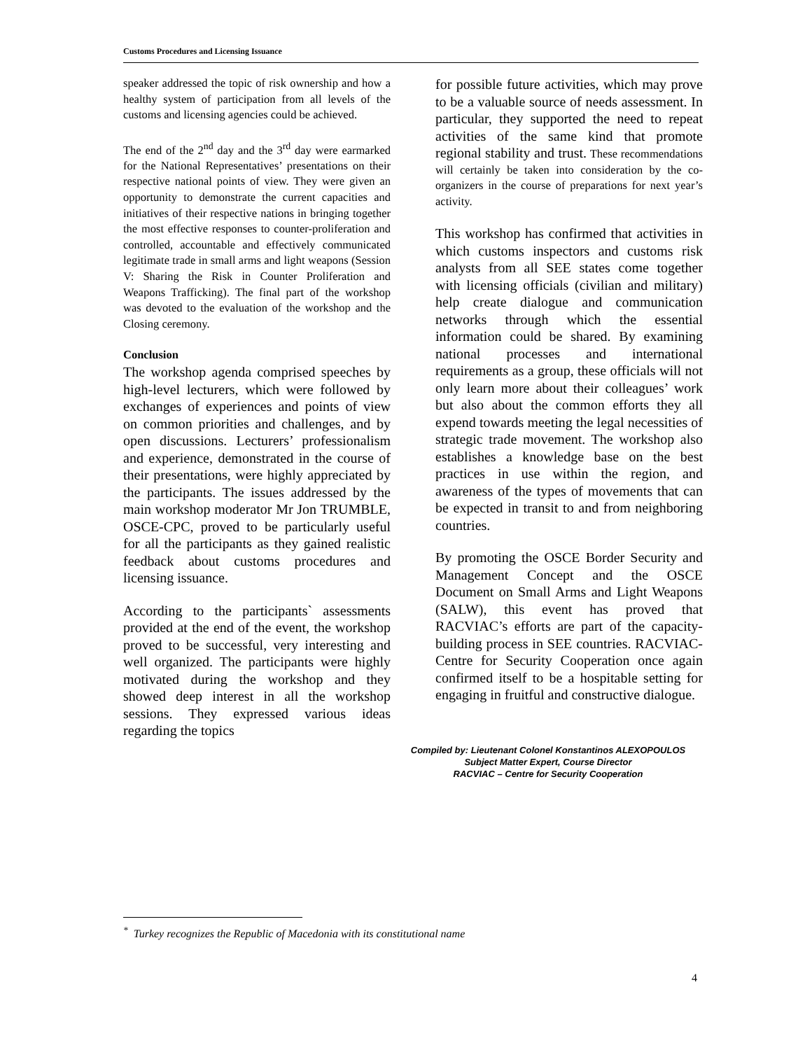Customs Procedures and Licensing Issuance
speaker addressed the topic of risk ownership and how a healthy system of participation from all levels of the customs and licensing agencies could be achieved.
The end of the 2<sup>nd</sup> day and the 3<sup>rd</sup> day were earmarked for the National Representatives’ presentations on their respective national points of view. They were given an opportunity to demonstrate the current capacities and initiatives of their respective nations in bringing together the most effective responses to counter-proliferation and controlled, accountable and effectively communicated legitimate trade in small arms and light weapons (Session V: Sharing the Risk in Counter Proliferation and Weapons Trafficking). The final part of the workshop was devoted to the evaluation of the workshop and the Closing ceremony.
Conclusion
The workshop agenda comprised speeches by high-level lecturers, which were followed by exchanges of experiences and points of view on common priorities and challenges, and by open discussions. Lecturers’ professionalism and experience, demonstrated in the course of their presentations, were highly appreciated by the participants. The issues addressed by the main workshop moderator Mr Jon TRUMBLE, OSCE-CPC, proved to be particularly useful for all the participants as they gained realistic feedback about customs procedures and licensing issuance.
According to the participants` assessments provided at the end of the event, the workshop proved to be successful, very interesting and well organized. The participants were highly motivated during the workshop and they showed deep interest in all the workshop sessions. They expressed various ideas regarding the topics
for possible future activities, which may prove to be a valuable source of needs assessment. In particular, they supported the need to repeat activities of the same kind that promote regional stability and trust. These recommendations will certainly be taken into consideration by the co-organizers in the course of preparations for next year’s activity.
This workshop has confirmed that activities in which customs inspectors and customs risk analysts from all SEE states come together with licensing officials (civilian and military) help create dialogue and communication networks through which the essential information could be shared. By examining national processes and international requirements as a group, these officials will not only learn more about their colleagues’ work but also about the common efforts they all expend towards meeting the legal necessities of strategic trade movement. The workshop also establishes a knowledge base on the best practices in use within the region, and awareness of the types of movements that can be expected in transit to and from neighboring countries.
By promoting the OSCE Border Security and Management Concept and the OSCE Document on Small Arms and Light Weapons (SALW), this event has proved that RACVIAC’s efforts are part of the capacity-building process in SEE countries. RACVIAC-Centre for Security Cooperation once again confirmed itself to be a hospitable setting for engaging in fruitful and constructive dialogue.
Compiled by: Lieutenant Colonel Konstantinos ALEXOPOULOS
Subject Matter Expert, Course Director
RACVIAC – Centre for Security Cooperation
<sup>*</sup> Turkey recognizes the Republic of Macedonia with its constitutional name
4